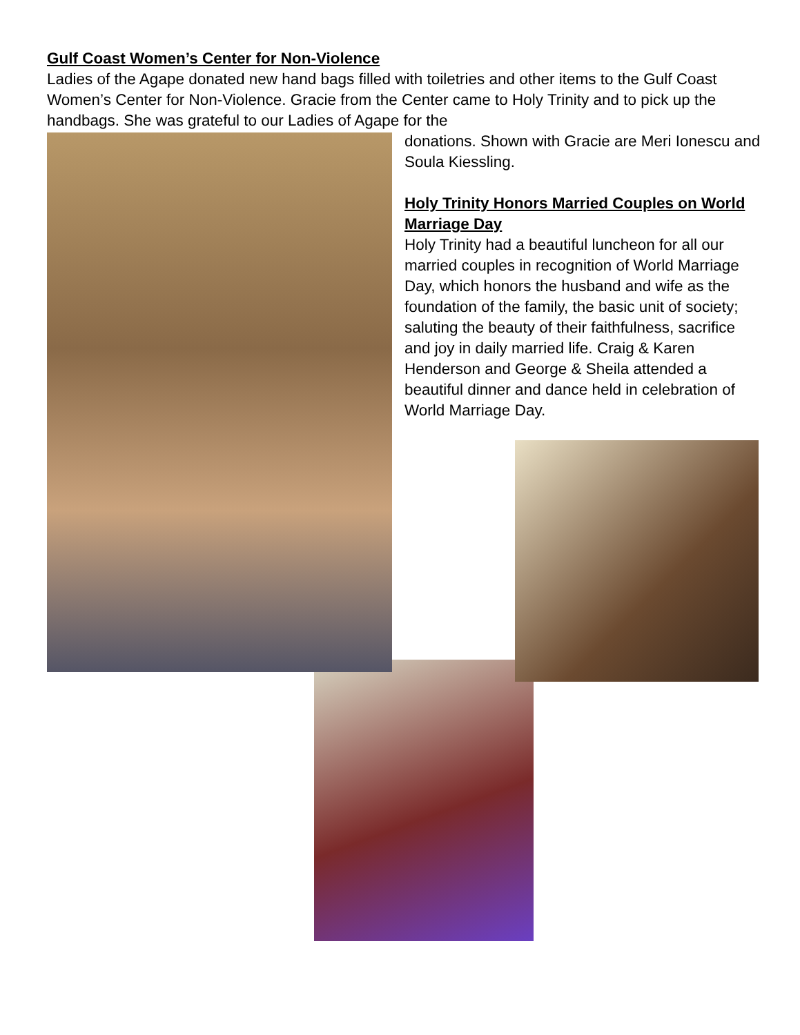Gulf Coast Women’s Center for Non-Violence
Ladies of the Agape donated new hand bags filled with toiletries and other items to the Gulf Coast Women’s Center for Non-Violence. Gracie from the Center came to Holy Trinity and to pick up the handbags. She was grateful to our Ladies of Agape for the
donations. Shown with Gracie are Meri Ionescu and Soula Kiessling.
Holy Trinity Honors Married Couples on World Marriage Day
Holy Trinity had a beautiful luncheon for all our married couples in recognition of World Marriage Day, which honors the husband and wife as the foundation of the family, the basic unit of society; saluting the beauty of their faithfulness, sacrifice and joy in daily married life. Craig & Karen Henderson and George & Sheila attended a beautiful dinner and dance held in celebration of World Marriage Day.